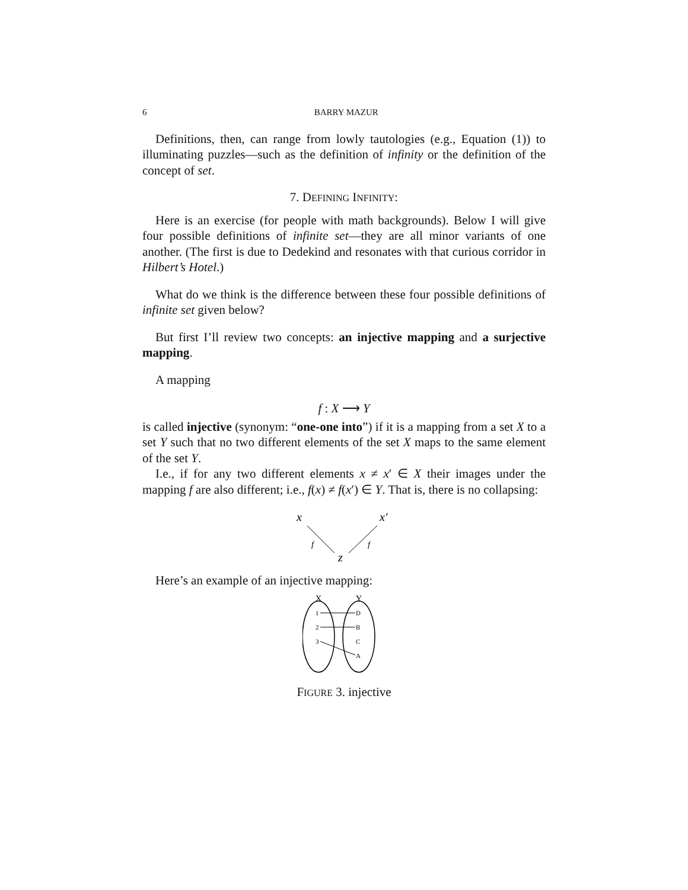6 BARRY MAZUR
Definitions, then, can range from lowly tautologies (e.g., Equation (1)) to illuminating puzzles—such as the definition of infinity or the definition of the concept of set.
7. DEFINING INFINITY:
Here is an exercise (for people with math backgrounds). Below I will give four possible definitions of infinite set—they are all minor variants of one another. (The first is due to Dedekind and resonates with that curious corridor in Hilbert’s Hotel.)
What do we think is the difference between these four possible definitions of infinite set given below?
But first I’ll review two concepts: an injective mapping and a surjective mapping.
A mapping
f : X ⟶ Y
is called injective (synonym: “one-one into”) if it is a mapping from a set X to a set Y such that no two different elements of the set X maps to the same element of the set Y.
I.e., if for any two different elements x ≠ x′ ∈ X their images under the mapping f are also different; i.e., f(x) ≠ f(x′) ∈ Y. That is, there is no collapsing:
x
x′
f
f
z
Here’s an example of an injective mapping:
X
Y
1
2
3
D
B
C
A
FIGURE 3. injective